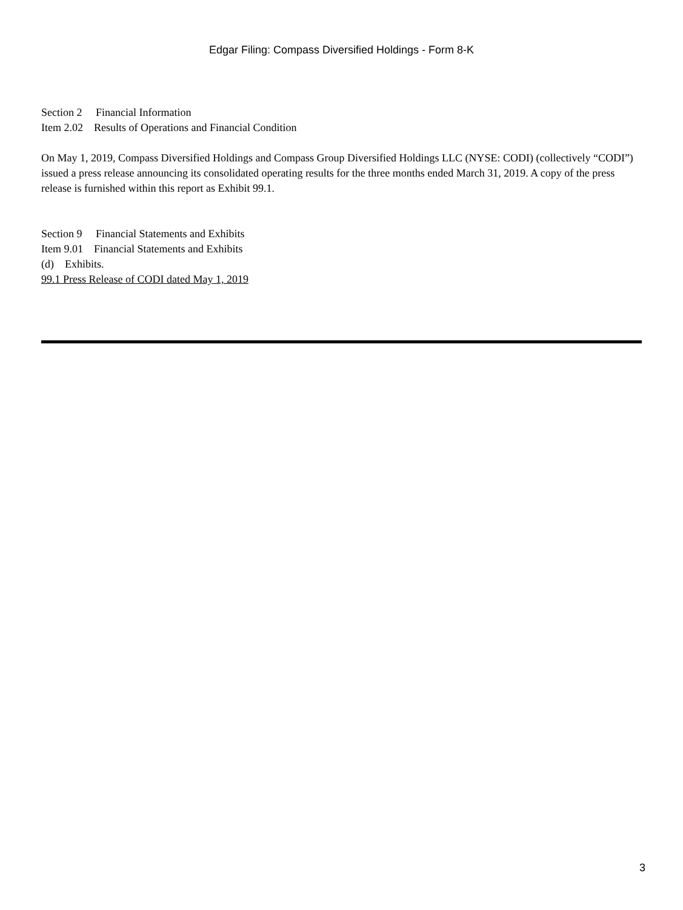Edgar Filing: Compass Diversified Holdings - Form 8-K
Section 2 Financial Information
Item 2.02 Results of Operations and Financial Condition
On May 1, 2019, Compass Diversified Holdings and Compass Group Diversified Holdings LLC (NYSE: CODI) (collectively “CODI”) issued a press release announcing its consolidated operating results for the three months ended March 31, 2019. A copy of the press release is furnished within this report as Exhibit 99.1.
Section 9 Financial Statements and Exhibits
Item 9.01 Financial Statements and Exhibits
(d) Exhibits.
99.1 Press Release of CODI dated May 1, 2019
3